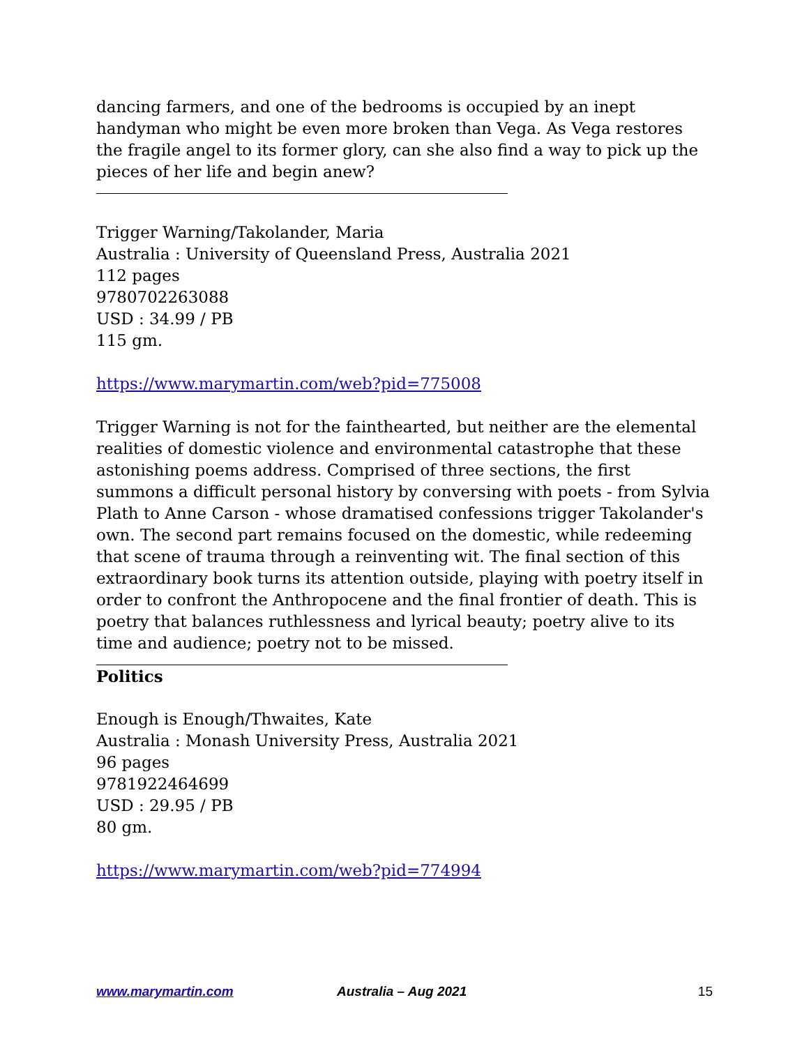dancing farmers, and one of the bedrooms is occupied by an inept handyman who might be even more broken than Vega. As Vega restores the fragile angel to its former glory, can she also find a way to pick up the pieces of her life and begin anew?
Trigger Warning/Takolander, Maria
Australia : University of Queensland Press, Australia 2021
112 pages
9780702263088
USD : 34.99 / PB
115 gm.
https://www.marymartin.com/web?pid=775008
Trigger Warning is not for the fainthearted, but neither are the elemental realities of domestic violence and environmental catastrophe that these astonishing poems address. Comprised of three sections, the first summons a difficult personal history by conversing with poets - from Sylvia Plath to Anne Carson - whose dramatised confessions trigger Takolander's own. The second part remains focused on the domestic, while redeeming that scene of trauma through a reinventing wit. The final section of this extraordinary book turns its attention outside, playing with poetry itself in order to confront the Anthropocene and the final frontier of death. This is poetry that balances ruthlessness and lyrical beauty; poetry alive to its time and audience; poetry not to be missed.
Politics
Enough is Enough/Thwaites, Kate
Australia : Monash University Press, Australia 2021
96 pages
9781922464699
USD : 29.95 / PB
80 gm.
https://www.marymartin.com/web?pid=774994
www.marymartin.com Australia – Aug 2021 15